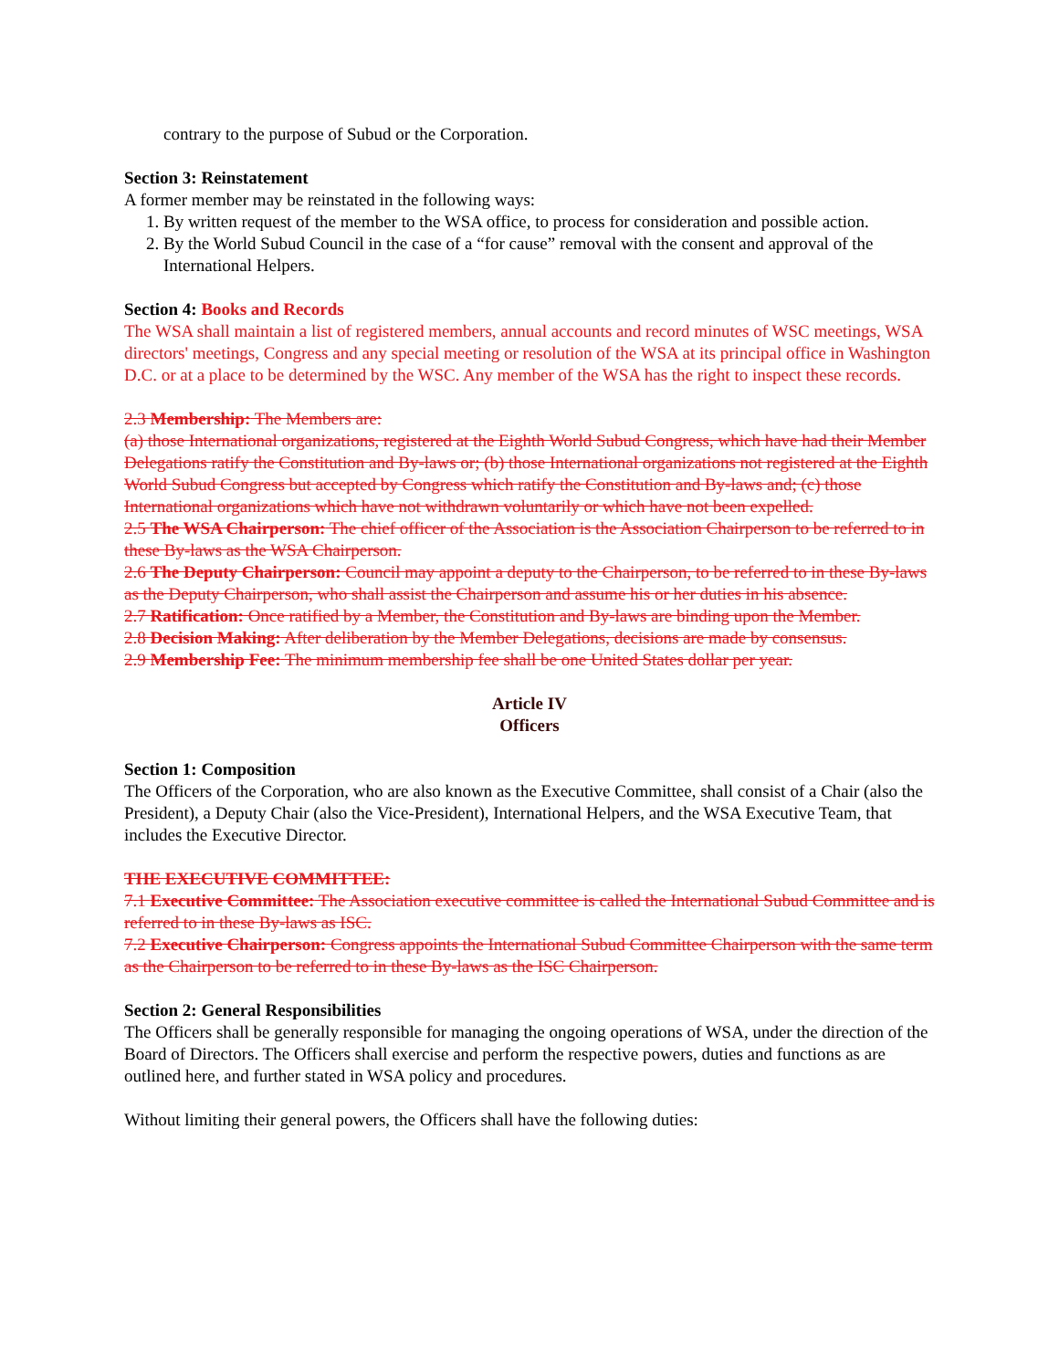contrary to the purpose of Subud or the Corporation.
Section 3: Reinstatement
A former member may be reinstated in the following ways:
1. By written request of the member to the WSA office, to process for consideration and possible action.
2. By the World Subud Council in the case of a “for cause” removal with the consent and approval of the International Helpers.
Section 4: Books and Records
The WSA shall maintain a list of registered members, annual accounts and record minutes of WSC meetings, WSA directors' meetings, Congress and any special meeting or resolution of the WSA at its principal office in Washington D.C. or at a place to be determined by the WSC. Any member of the WSA has the right to inspect these records.
2.3 Membership: The Members are:
(a) those International organizations, registered at the Eighth World Subud Congress, which have had their Member Delegations ratify the Constitution and By-laws or; (b) those International organizations not registered at the Eighth World Subud Congress but accepted by Congress which ratify the Constitution and By-laws and; (c) those International organizations which have not withdrawn voluntarily or which have not been expelled.
2.5 The WSA Chairperson: The chief officer of the Association is the Association Chairperson to be referred to in these By-laws as the WSA Chairperson.
2.6 The Deputy Chairperson: Council may appoint a deputy to the Chairperson, to be referred to in these By-laws as the Deputy Chairperson, who shall assist the Chairperson and assume his or her duties in his absence.
2.7 Ratification: Once ratified by a Member, the Constitution and By-laws are binding upon the Member.
2.8 Decision Making: After deliberation by the Member Delegations, decisions are made by consensus.
2.9 Membership Fee: The minimum membership fee shall be one United States dollar per year.
Article IV
Officers
Section 1: Composition
The Officers of the Corporation, who are also known as the Executive Committee, shall consist of a Chair (also the President), a Deputy Chair (also the Vice-President), International Helpers, and the WSA Executive Team, that includes the Executive Director.
THE EXECUTIVE COMMITTEE:
7.1 Executive Committee: The Association executive committee is called the International Subud Committee and is referred to in these By-laws as ISC.
7.2 Executive Chairperson: Congress appoints the International Subud Committee Chairperson with the same term as the Chairperson to be referred to in these By-laws as the ISC Chairperson.
Section 2: General Responsibilities
The Officers shall be generally responsible for managing the ongoing operations of WSA, under the direction of the Board of Directors. The Officers shall exercise and perform the respective powers, duties and functions as are outlined here, and further stated in WSA policy and procedures.
Without limiting their general powers, the Officers shall have the following duties: